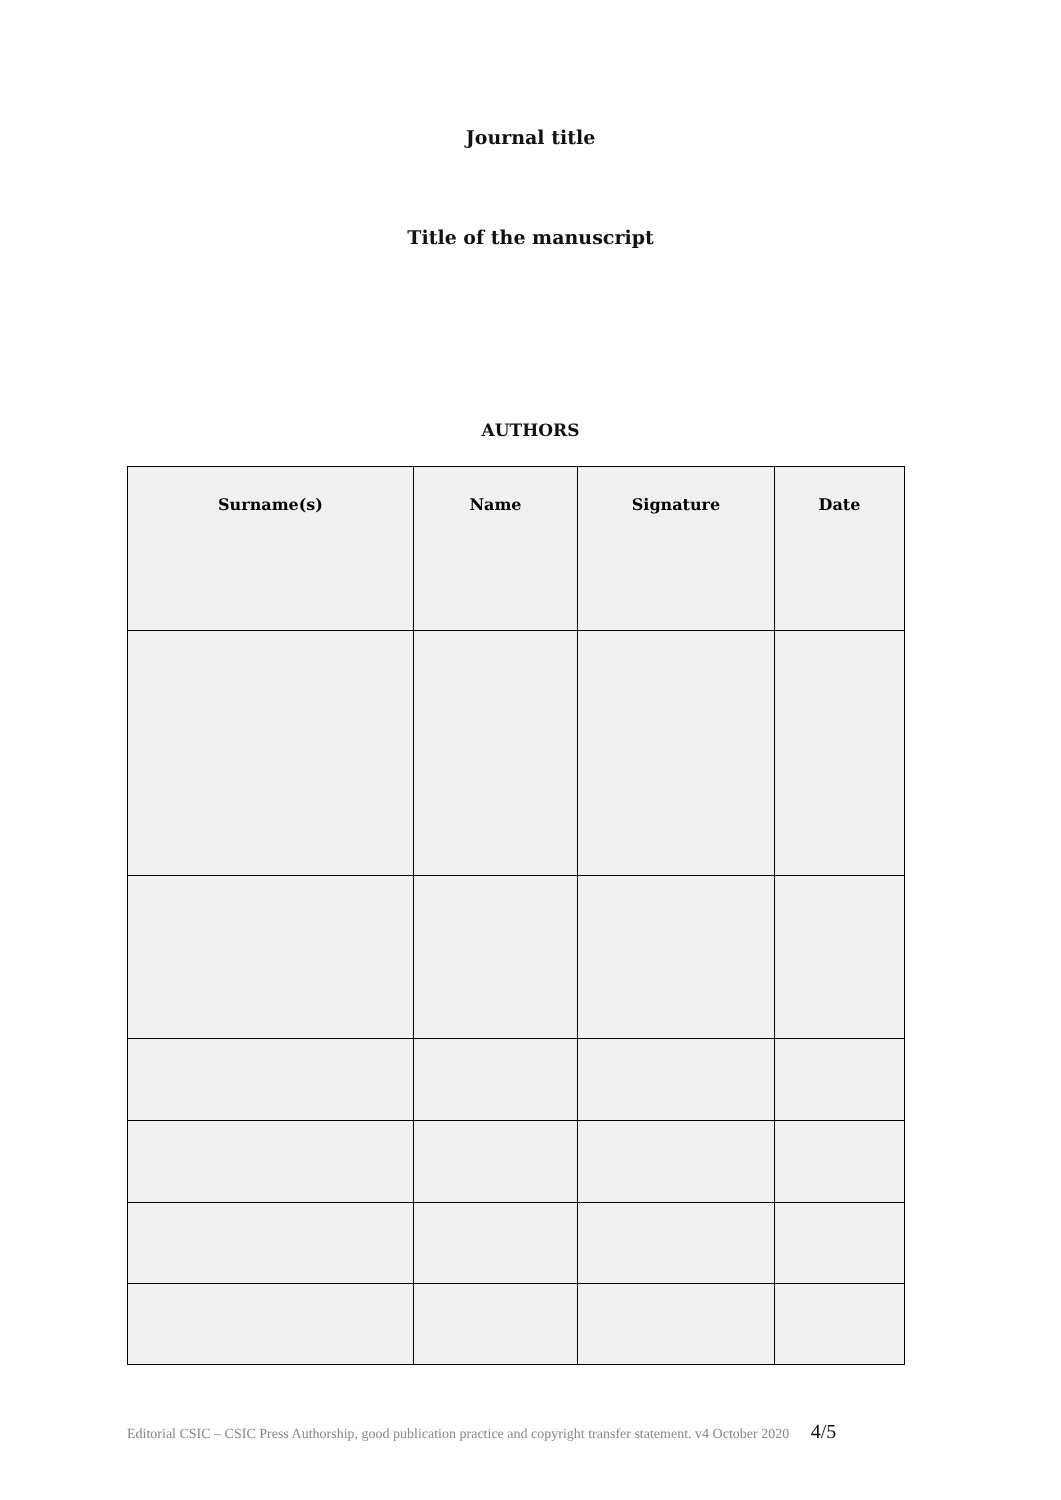Journal title
Title of the manuscript
AUTHORS
| Surname(s) | Name | Signature | Date |
| --- | --- | --- | --- |
Editorial CSIC – CSIC Press Authorship, good publication practice and copyright transfer statement. v4 October 2020 4/5